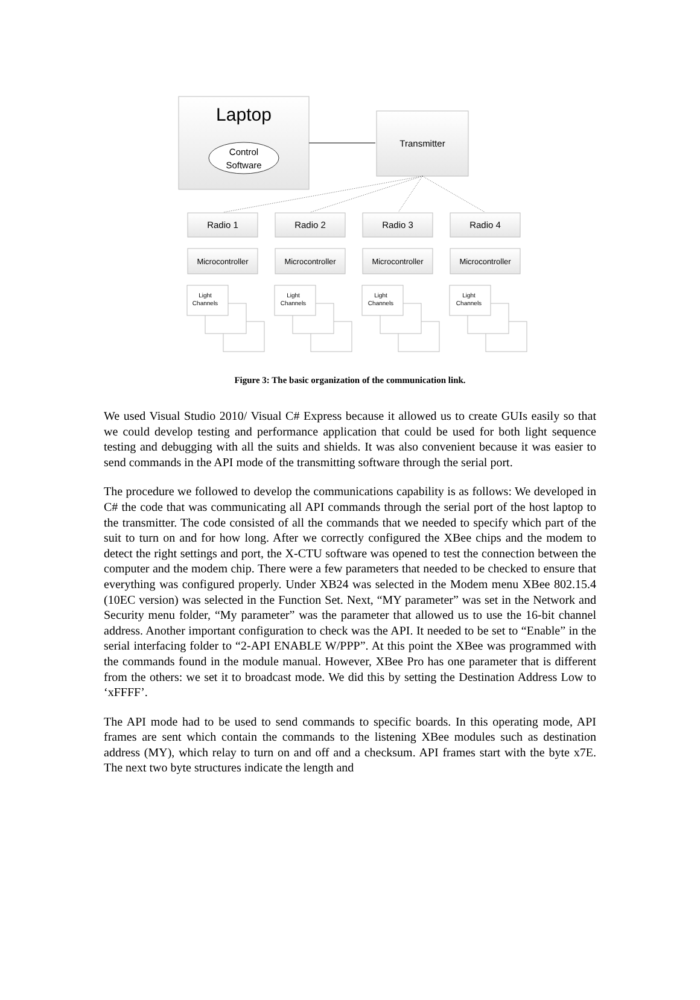Laptop
Control
Software
Transmitter
Radio 1
Radio 2
Radio 3
Radio 4
Microcontroller
Microcontroller
Microcontroller
Microcontroller
Light
Channels
Light
Channels
Light
Channels
Light
Channels
Figure 3: The basic organization of the communication link.
We used Visual Studio 2010/ Visual C# Express because it allowed us to create GUIs easily so that we could develop testing and performance application that could be used for both light sequence testing and debugging with all the suits and shields. It was also convenient because it was easier to send commands in the API mode of the transmitting software through the serial port.
The procedure we followed to develop the communications capability is as follows: We developed in C# the code that was communicating all API commands through the serial port of the host laptop to the transmitter. The code consisted of all the commands that we needed to specify which part of the suit to turn on and for how long. After we correctly configured the XBee chips and the modem to detect the right settings and port, the X-CTU software was opened to test the connection between the computer and the modem chip. There were a few parameters that needed to be checked to ensure that everything was configured properly. Under XB24 was selected in the Modem menu XBee 802.15.4 (10EC version) was selected in the Function Set. Next, “MY parameter” was set in the Network and Security menu folder, “My parameter” was the parameter that allowed us to use the 16-bit channel address. Another important configuration to check was the API. It needed to be set to “Enable” in the serial interfacing folder to “2-API ENABLE W/PPP”. At this point the XBee was programmed with the commands found in the module manual. However, XBee Pro has one parameter that is different from the others: we set it to broadcast mode. We did this by setting the Destination Address Low to ‘xFFFF’.
The API mode had to be used to send commands to specific boards. In this operating mode, API frames are sent which contain the commands to the listening XBee modules such as destination address (MY), which relay to turn on and off and a checksum. API frames start with the byte x7E. The next two byte structures indicate the length and